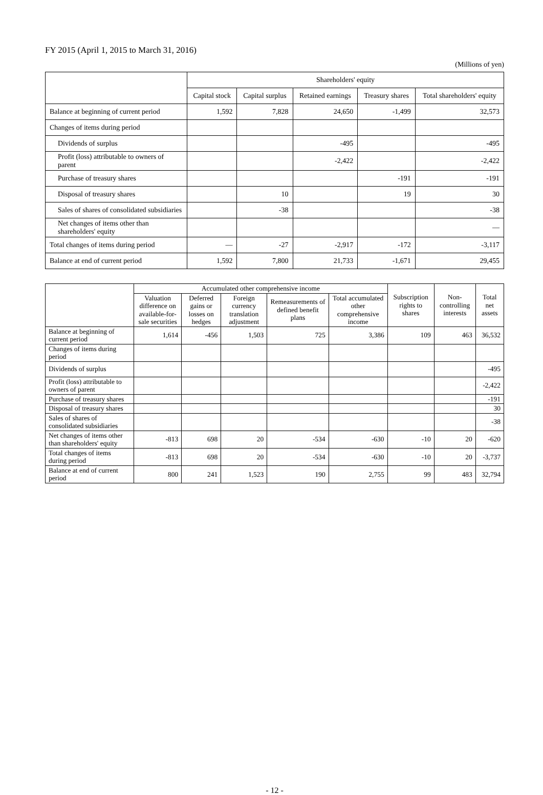FY 2015 (April 1, 2015 to March 31, 2016)
(Millions of yen)
| | Shareholders' equity | | | | |
| --- | --- | --- | --- | --- | --- |
| | Capital stock | Capital surplus | Retained earnings | Treasury shares | Total shareholders' equity |
| Balance at beginning of current period | 1,592 | 7,828 | 24,650 | -1,499 | 32,573 |
| Changes of items during period | | | | | |
| Dividends of surplus | | | -495 | | -495 |
| Profit (loss) attributable to owners of parent | | | -2,422 | | -2,422 |
| Purchase of treasury shares | | | | -191 | -191 |
| Disposal of treasury shares | | 10 | | 19 | 30 |
| Sales of shares of consolidated subsidiaries | | -38 | | | -38 |
| Net changes of items other than shareholders' equity | | | | | ― |
| Total changes of items during period | ― | -27 | -2,917 | -172 | -3,117 |
| Balance at end of current period | 1,592 | 7,800 | 21,733 | -1,671 | 29,455 |
| | Accumulated other comprehensive income | | | | | Subscription rights to shares | Non-controlling interests | Total net assets |
| --- | --- | --- | --- | --- | --- | --- | --- | --- |
| | Valuation difference on available-for-sale securities | Deferred gains or losses on hedges | Foreign currency translation adjustment | Remeasurements of defined benefit plans | Total accumulated other comprehensive income | | | |
| Balance at beginning of current period | 1,614 | -456 | 1,503 | 725 | 3,386 | 109 | 463 | 36,532 |
| Changes of items during period | | | | | | | | |
| Dividends of surplus | | | | | | | | -495 |
| Profit (loss) attributable to owners of parent | | | | | | | | -2,422 |
| Purchase of treasury shares | | | | | | | | -191 |
| Disposal of treasury shares | | | | | | | | 30 |
| Sales of shares of consolidated subsidiaries | | | | | | | | -38 |
| Net changes of items other than shareholders' equity | -813 | 698 | 20 | -534 | -630 | -10 | 20 | -620 |
| Total changes of items during period | -813 | 698 | 20 | -534 | -630 | -10 | 20 | -3,737 |
| Balance at end of current period | 800 | 241 | 1,523 | 190 | 2,755 | 99 | 483 | 32,794 |
- 12 -